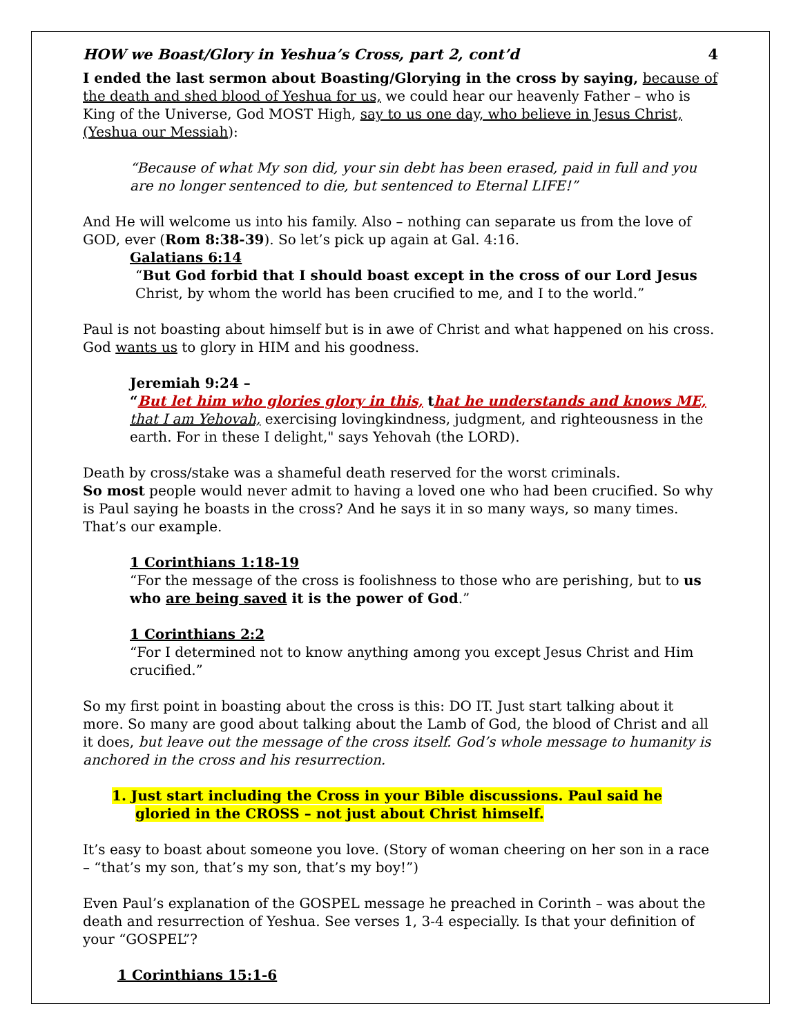HOW we Boast/Glory in Yeshua’s Cross, part 2, cont’d 4
I ended the last sermon about Boasting/Glorying in the cross by saying, because of the death and shed blood of Yeshua for us, we could hear our heavenly Father – who is King of the Universe, God MOST High, say to us one day, who believe in Jesus Christ, (Yeshua our Messiah):
“Because of what My son did, your sin debt has been erased, paid in full and you are no longer sentenced to die, but sentenced to Eternal LIFE!”
And He will welcome us into his family. Also – nothing can separate us from the love of GOD, ever (Rom 8:38-39). So let’s pick up again at Gal. 4:16.
Galatians 6:14
“But God forbid that I should boast except in the cross of our Lord Jesus Christ, by whom the world has been crucified to me, and I to the world.”
Paul is not boasting about himself but is in awe of Christ and what happened on his cross. God wants us to glory in HIM and his goodness.
Jeremiah 9:24 –
“But let him who glories glory in this, that he understands and knows ME, that I am Yehovah, exercising lovingkindness, judgment, and righteousness in the earth. For in these I delight," says Yehovah (the LORD).
Death by cross/stake was a shameful death reserved for the worst criminals.
So most people would never admit to having a loved one who had been crucified. So why is Paul saying he boasts in the cross? And he says it in so many ways, so many times. That’s our example.
1 Corinthians 1:18-19
“For the message of the cross is foolishness to those who are perishing, but to us who are being saved it is the power of God.”
1 Corinthians 2:2
“For I determined not to know anything among you except Jesus Christ and Him crucified.”
So my first point in boasting about the cross is this: DO IT. Just start talking about it more. So many are good about talking about the Lamb of God, the blood of Christ and all it does, but leave out the message of the cross itself. God’s whole message to humanity is anchored in the cross and his resurrection.
1. Just start including the Cross in your Bible discussions. Paul said he
gloried in the CROSS – not just about Christ himself.
It’s easy to boast about someone you love. (Story of woman cheering on her son in a race – “that’s my son, that’s my son, that’s my boy!”)
Even Paul’s explanation of the GOSPEL message he preached in Corinth – was about the death and resurrection of Yeshua. See verses 1, 3-4 especially. Is that your definition of your “GOSPEL”?
1 Corinthians 15:1-6